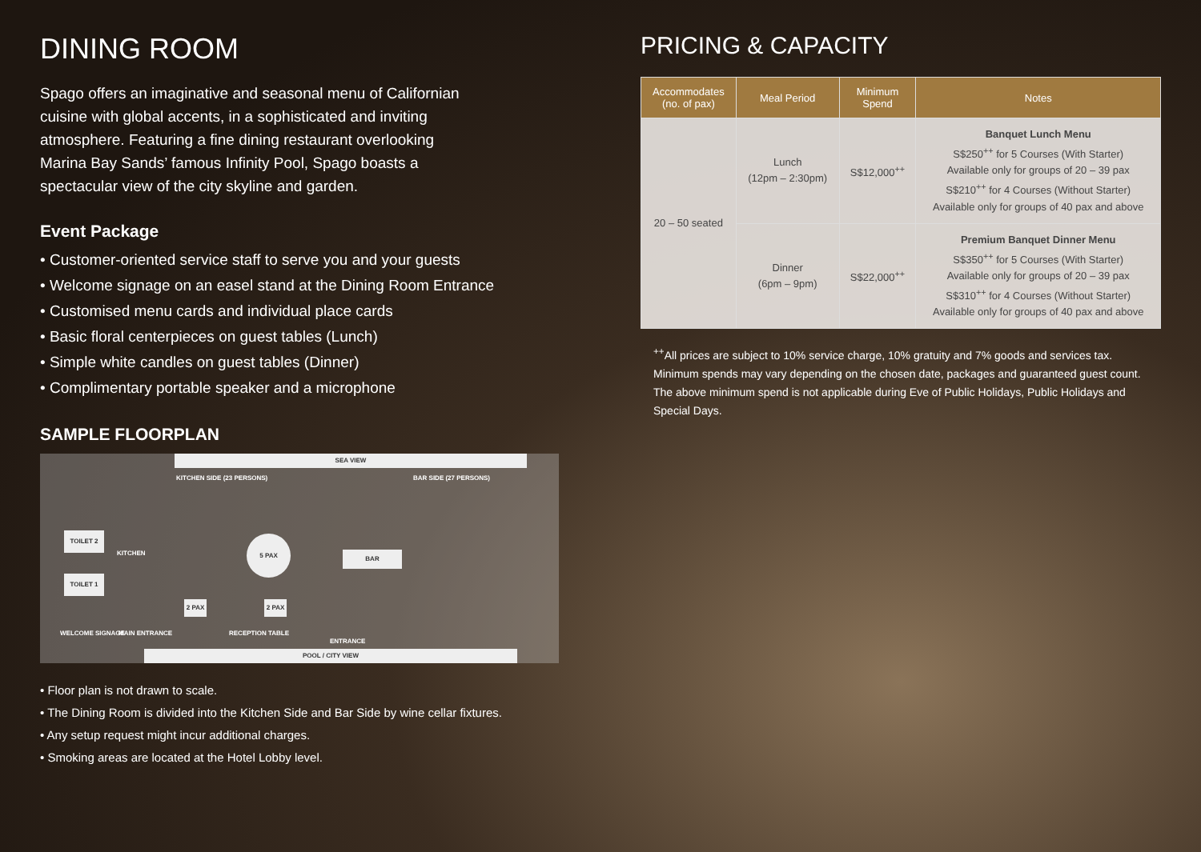DINING ROOM
Spago offers an imaginative and seasonal menu of Californian cuisine with global accents, in a sophisticated and inviting atmosphere. Featuring a fine dining restaurant overlooking Marina Bay Sands’ famous Infinity Pool, Spago boasts a spectacular view of the city skyline and garden.
Event Package
• Customer-oriented service staff to serve you and your guests
• Welcome signage on an easel stand at the Dining Room Entrance
• Customised menu cards and individual place cards
• Basic floral centerpieces on guest tables (Lunch)
• Simple white candles on guest tables (Dinner)
• Complimentary portable speaker and a microphone
SAMPLE FLOORPLAN
SEA VIEW
KITCHEN SIDE (23 PERSONS) BAR SIDE (27 PERSONS)
TOILET 2
KITCHEN
TOILET 1
5 PAX
BAR
2 PAX 2 PAX
WELCOME SIGNAGE MAIN ENTRANCE RECEPTION TABLE
ENTRANCE
POOL / CITY VIEW
• Floor plan is not drawn to scale.
• The Dining Room is divided into the Kitchen Side and Bar Side by wine cellar fixtures.
• Any setup request might incur additional charges.
• Smoking areas are located at the Hotel Lobby level.
PRICING & CAPACITY
| Accommodates (no. of pax) | Meal Period | Minimum Spend | Notes |
| --- | --- | --- | --- |
| 20 – 50 seated | Lunch (12pm – 2:30pm) | S$12,000<sup>++</sup> | Banquet Lunch Menu S$250<sup>++</sup> for 5 Courses (With Starter) Available only for groups of 20 – 39 pax S$210<sup>++</sup> for 4 Courses (Without Starter) Available only for groups of 40 pax and above |
| | Dinner (6pm – 9pm) | S$22,000<sup>++</sup> | Premium Banquet Dinner Menu S$350<sup>++</sup> for 5 Courses (With Starter) Available only for groups of 20 – 39 pax S$310<sup>++</sup> for 4 Courses (Without Starter) Available only for groups of 40 pax and above |
<sup>++</sup>All prices are subject to 10% service charge, 10% gratuity and 7% goods and services tax.
Minimum spends may vary depending on the chosen date, packages and guaranteed guest count.
The above minimum spend is not applicable during Eve of Public Holidays, Public Holidays and Special Days.